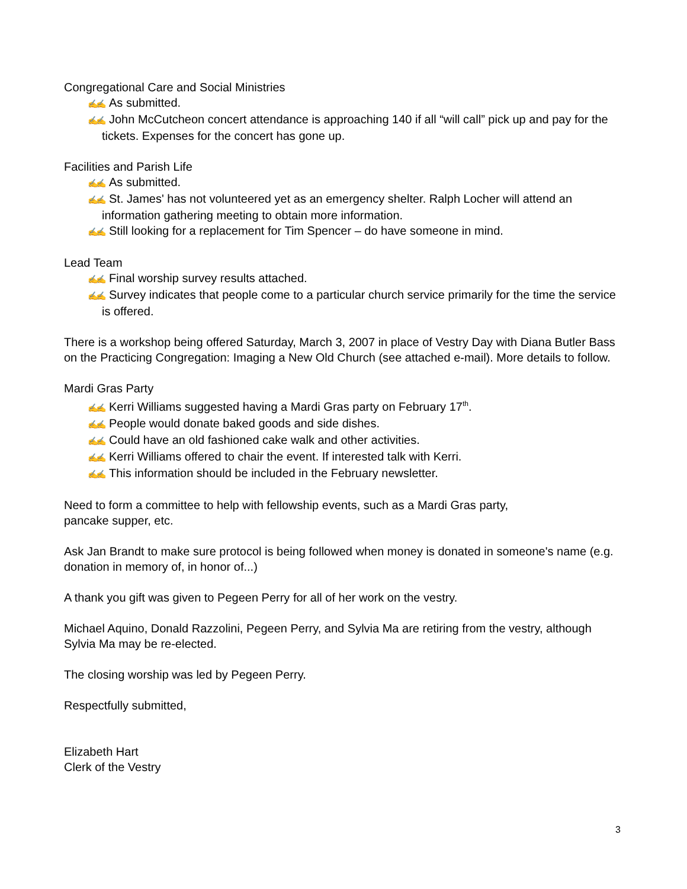Congregational Care and Social Ministries
✍✍ As submitted.
✍✍ John McCutcheon concert attendance is approaching 140 if all “will call” pick up and pay for the tickets. Expenses for the concert has gone up.
Facilities and Parish Life
✍✍ As submitted.
✍✍ St. James' has not volunteered yet as an emergency shelter. Ralph Locher will attend an information gathering meeting to obtain more information.
✍✍ Still looking for a replacement for Tim Spencer – do have someone in mind.
Lead Team
✍✍ Final worship survey results attached.
✍✍ Survey indicates that people come to a particular church service primarily for the time the service is offered.
There is a workshop being offered Saturday, March 3, 2007 in place of Vestry Day with Diana Butler Bass on the Practicing Congregation: Imaging a New Old Church (see attached e-mail). More details to follow.
Mardi Gras Party
✍✍ Kerri Williams suggested having a Mardi Gras party on February 17<sup>th</sup>.
✍✍ People would donate baked goods and side dishes.
✍✍ Could have an old fashioned cake walk and other activities.
✍✍ Kerri Williams offered to chair the event. If interested talk with Kerri.
✍✍ This information should be included in the February newsletter.
Need to form a committee to help with fellowship events, such as a Mardi Gras party,
pancake supper, etc.
Ask Jan Brandt to make sure protocol is being followed when money is donated in someone's name (e.g. donation in memory of, in honor of...)
A thank you gift was given to Pegeen Perry for all of her work on the vestry.
Michael Aquino, Donald Razzolini, Pegeen Perry, and Sylvia Ma are retiring from the vestry, although Sylvia Ma may be re-elected.
The closing worship was led by Pegeen Perry.
Respectfully submitted,
Elizabeth Hart
Clerk of the Vestry
3